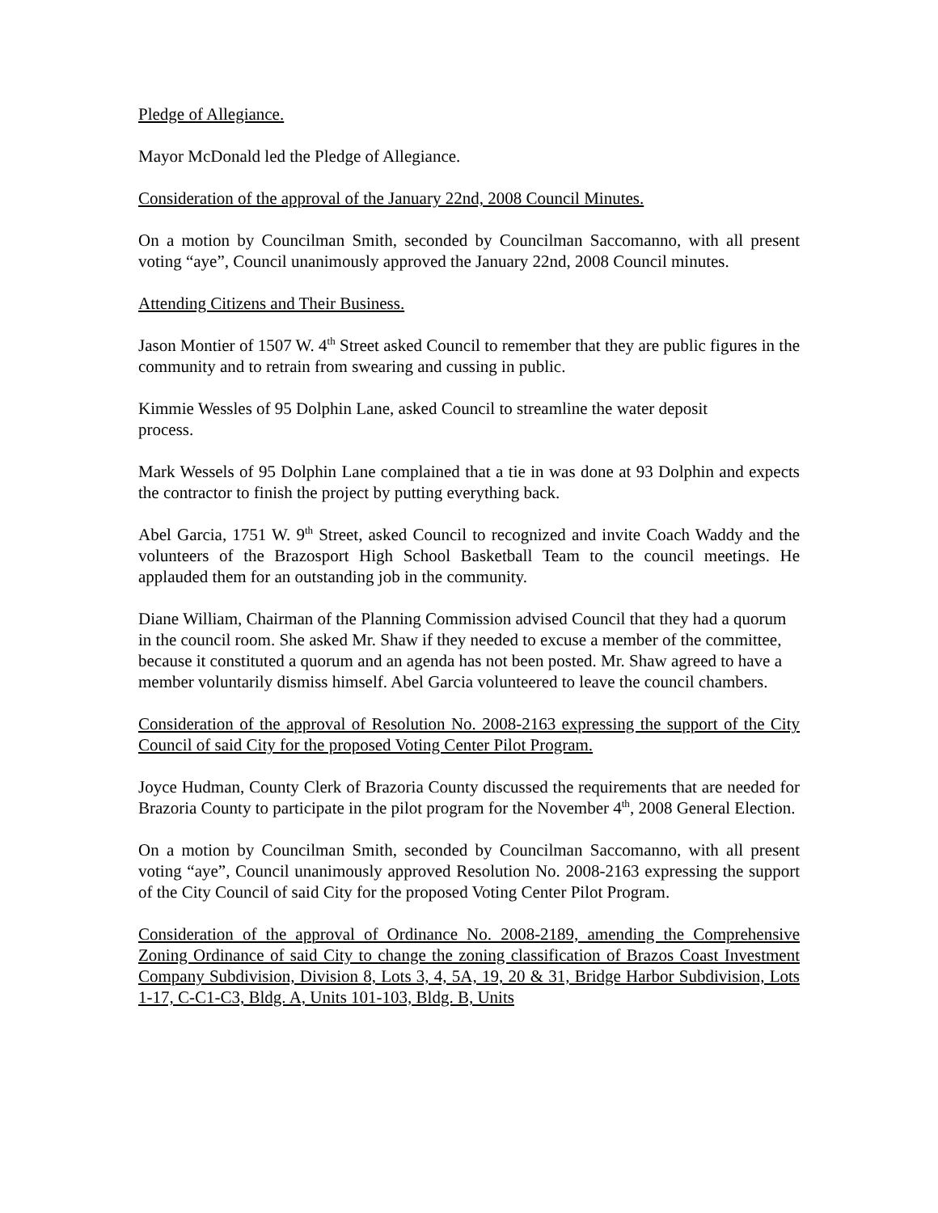Pledge of Allegiance.
Mayor McDonald led the Pledge of Allegiance.
Consideration of the approval of the January 22nd, 2008 Council Minutes.
On a motion by Councilman Smith, seconded by Councilman Saccomanno, with all present voting “aye”, Council unanimously approved the January 22nd, 2008 Council minutes.
Attending Citizens and Their Business.
Jason Montier of 1507 W. 4<sup>th</sup> Street asked Council to remember that they are public figures in the community and to retrain from swearing and cussing in public.
Kimmie Wessles of 95 Dolphin Lane, asked Council to streamline the water deposit
process.
Mark Wessels of 95 Dolphin Lane complained that a tie in was done at 93 Dolphin and expects the contractor to finish the project by putting everything back.
Abel Garcia, 1751 W. 9<sup>th</sup> Street, asked Council to recognized and invite Coach Waddy and the volunteers of the Brazosport High School Basketball Team to the council meetings. He applauded them for an outstanding job in the community.
Diane William, Chairman of the Planning Commission advised Council that they had a quorum in the council room. She asked Mr. Shaw if they needed to excuse a member of the committee, because it constituted a quorum and an agenda has not been posted. Mr. Shaw agreed to have a member voluntarily dismiss himself. Abel Garcia volunteered to leave the council chambers.
Consideration of the approval of Resolution No. 2008-2163 expressing the support of the City Council of said City for the proposed Voting Center Pilot Program.
Joyce Hudman, County Clerk of Brazoria County discussed the requirements that are needed for Brazoria County to participate in the pilot program for the November 4<sup>th</sup>, 2008 General Election.
On a motion by Councilman Smith, seconded by Councilman Saccomanno, with all present voting “aye”, Council unanimously approved Resolution No. 2008-2163 expressing the support of the City Council of said City for the proposed Voting Center Pilot Program.
Consideration of the approval of Ordinance No. 2008-2189, amending the Comprehensive Zoning Ordinance of said City to change the zoning classification of Brazos Coast Investment Company Subdivision, Division 8, Lots 3, 4, 5A, 19, 20 & 31, Bridge Harbor Subdivision, Lots 1-17, C-C1-C3, Bldg. A, Units 101-103, Bldg. B, Units